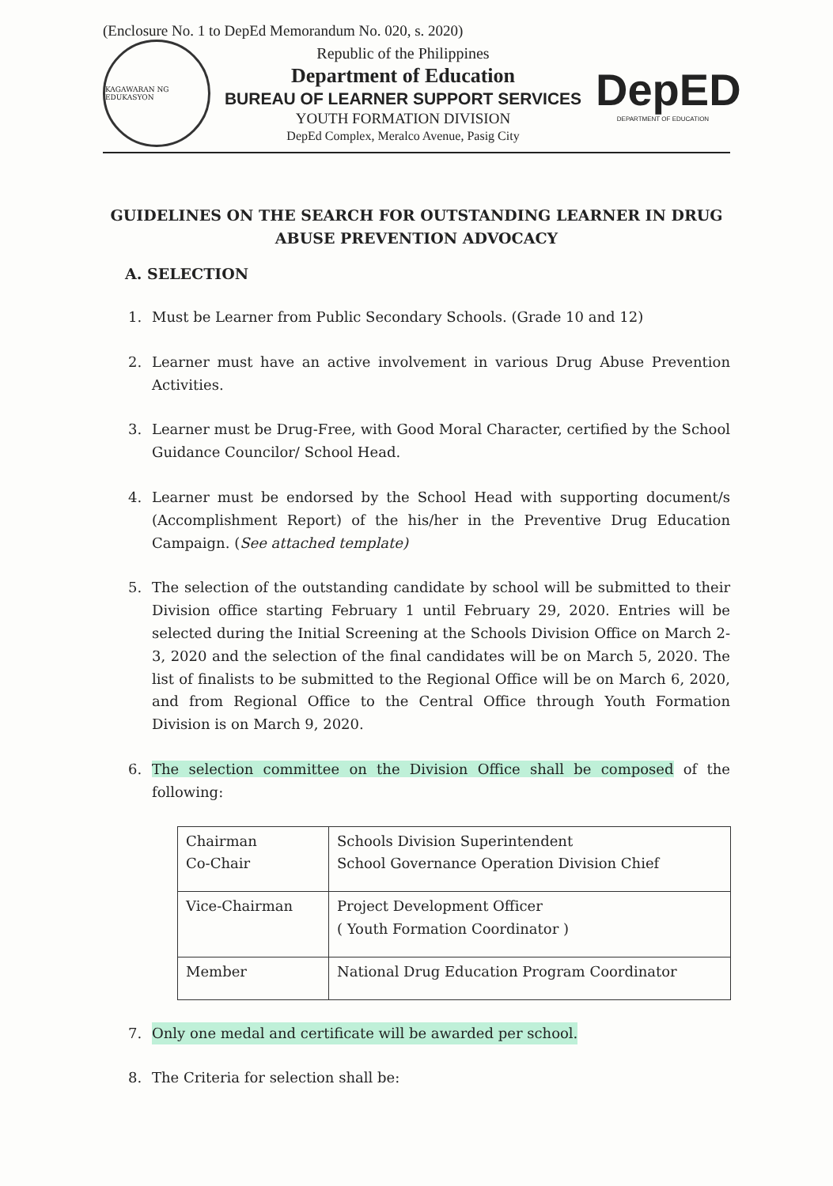(Enclosure No. 1 to DepEd Memorandum No. 020, s. 2020)
KAGAWARAN NG EDUKASYON
Republic of the Philippines
Department of Education
BUREAU OF LEARNER SUPPORT SERVICES
YOUTH FORMATION DIVISION
DepEd Complex, Meralco Avenue, Pasig City
DepED
DEPARTMENT OF EDUCATION
GUIDELINES ON THE SEARCH FOR OUTSTANDING LEARNER IN DRUG ABUSE PREVENTION ADVOCACY
A. SELECTION
1. Must be Learner from Public Secondary Schools. (Grade 10 and 12)
2. Learner must have an active involvement in various Drug Abuse Prevention Activities.
3. Learner must be Drug-Free, with Good Moral Character, certified by the School Guidance Councilor/ School Head.
4. Learner must be endorsed by the School Head with supporting document/s (Accomplishment Report) of the his/her in the Preventive Drug Education Campaign. (See attached template)
5. The selection of the outstanding candidate by school will be submitted to their Division office starting February 1 until February 29, 2020. Entries will be selected during the Initial Screening at the Schools Division Office on March 2-3, 2020 and the selection of the final candidates will be on March 5, 2020. The list of finalists to be submitted to the Regional Office will be on March 6, 2020, and from Regional Office to the Central Office through Youth Formation Division is on March 9, 2020.
6. The selection committee on the Division Office shall be composed of the following:
| Chairman Co-Chair | Schools Division Superintendent School Governance Operation Division Chief |
| Vice-Chairman | Project Development Officer ( Youth Formation Coordinator ) |
| Member | National Drug Education Program Coordinator |
7. Only one medal and certificate will be awarded per school.
8. The Criteria for selection shall be: